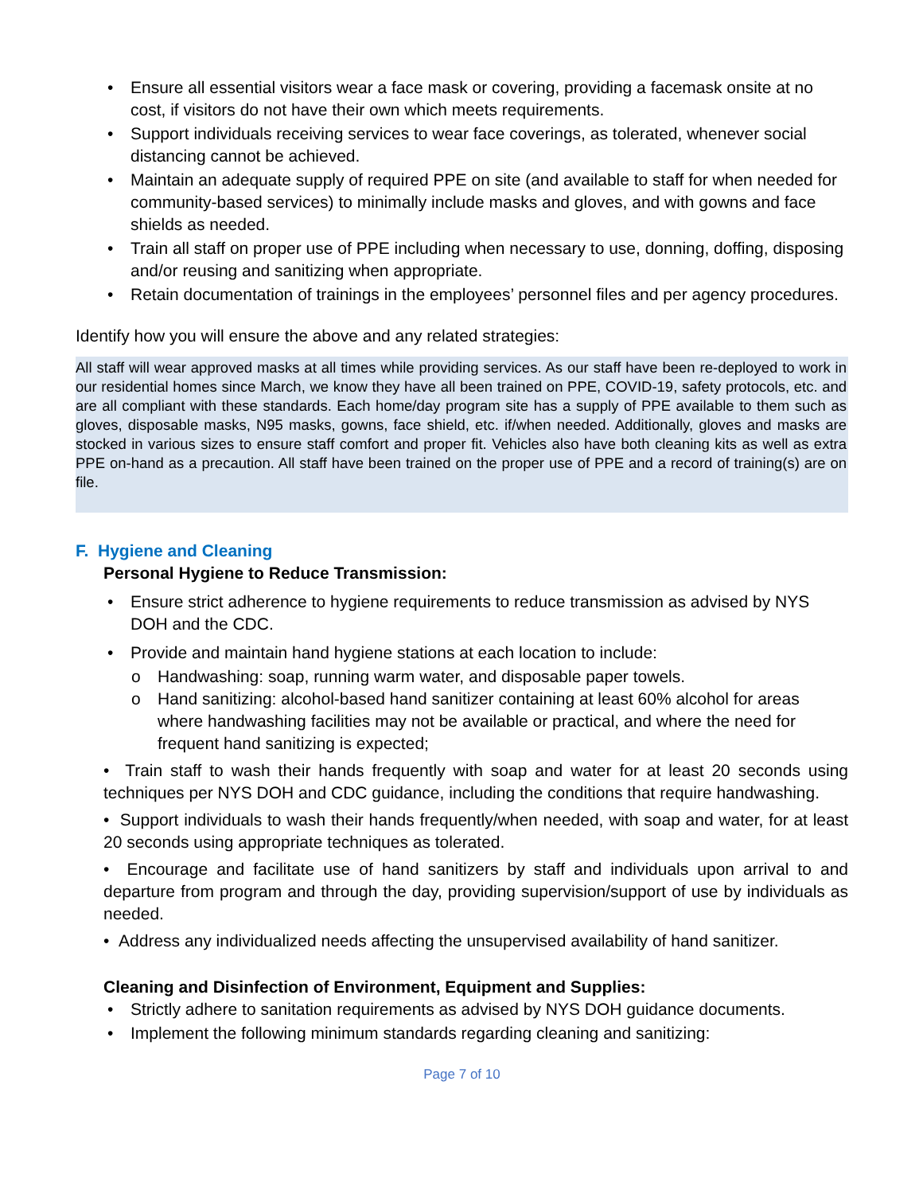• Ensure all essential visitors wear a face mask or covering, providing a facemask onsite at no cost, if visitors do not have their own which meets requirements.
• Support individuals receiving services to wear face coverings, as tolerated, whenever social distancing cannot be achieved.
• Maintain an adequate supply of required PPE on site (and available to staff for when needed for community-based services) to minimally include masks and gloves, and with gowns and face shields as needed.
• Train all staff on proper use of PPE including when necessary to use, donning, doffing, disposing and/or reusing and sanitizing when appropriate.
• Retain documentation of trainings in the employees’ personnel files and per agency procedures.
Identify how you will ensure the above and any related strategies:
All staff will wear approved masks at all times while providing services. As our staff have been re-deployed to work in our residential homes since March, we know they have all been trained on PPE, COVID-19, safety protocols, etc. and are all compliant with these standards. Each home/day program site has a supply of PPE available to them such as gloves, disposable masks, N95 masks, gowns, face shield, etc. if/when needed. Additionally, gloves and masks are stocked in various sizes to ensure staff comfort and proper fit. Vehicles also have both cleaning kits as well as extra PPE on-hand as a precaution. All staff have been trained on the proper use of PPE and a record of training(s) are on file.
F. Hygiene and Cleaning
Personal Hygiene to Reduce Transmission:
• Ensure strict adherence to hygiene requirements to reduce transmission as advised by NYS DOH and the CDC.
• Provide and maintain hand hygiene stations at each location to include:
o Handwashing: soap, running warm water, and disposable paper towels.
o Hand sanitizing: alcohol-based hand sanitizer containing at least 60% alcohol for areas where handwashing facilities may not be available or practical, and where the need for frequent hand sanitizing is expected;
• Train staff to wash their hands frequently with soap and water for at least 20 seconds using techniques per NYS DOH and CDC guidance, including the conditions that require handwashing.
• Support individuals to wash their hands frequently/when needed, with soap and water, for at least 20 seconds using appropriate techniques as tolerated.
• Encourage and facilitate use of hand sanitizers by staff and individuals upon arrival to and departure from program and through the day, providing supervision/support of use by individuals as needed.
• Address any individualized needs affecting the unsupervised availability of hand sanitizer.
Cleaning and Disinfection of Environment, Equipment and Supplies:
• Strictly adhere to sanitation requirements as advised by NYS DOH guidance documents.
• Implement the following minimum standards regarding cleaning and sanitizing:
Page 7 of 10